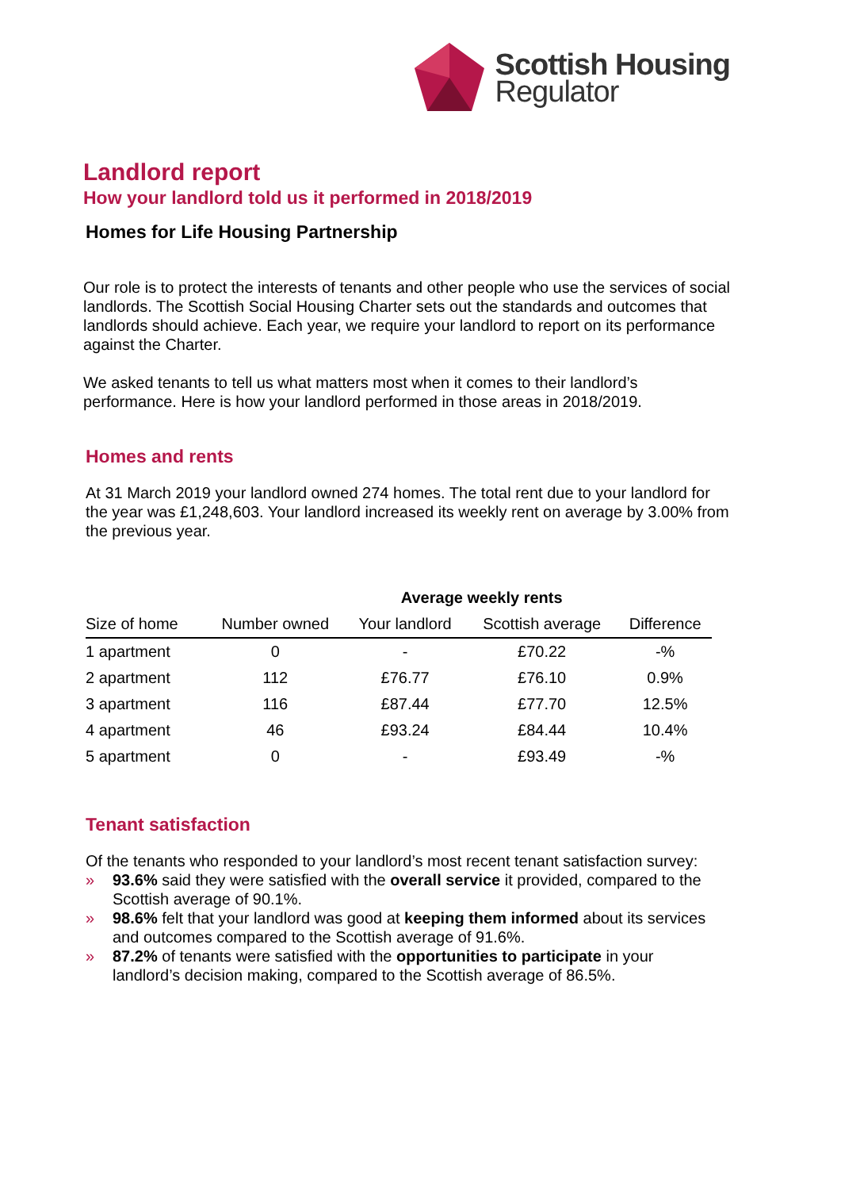Scottish Housing
Regulator
Landlord report
How your landlord told us it performed in 2018/2019
Homes for Life Housing Partnership
Our role is to protect the interests of tenants and other people who use the services of social landlords. The Scottish Social Housing Charter sets out the standards and outcomes that landlords should achieve. Each year, we require your landlord to report on its performance against the Charter.
We asked tenants to tell us what matters most when it comes to their landlord’s performance. Here is how your landlord performed in those areas in 2018/2019.
Homes and rents
At 31 March 2019 your landlord owned 274 homes. The total rent due to your landlord for the year was £1,248,603. Your landlord increased its weekly rent on average by 3.00% from the previous year.
| | | Average weekly rents | | |
| --- | --- | --- | --- | --- |
| Size of home | Number owned | Your landlord | Scottish average | Difference |
| 1 apartment | 0 | - | £70.22 | -% |
| 2 apartment | 112 | £76.77 | £76.10 | 0.9% |
| 3 apartment | 116 | £87.44 | £77.70 | 12.5% |
| 4 apartment | 46 | £93.24 | £84.44 | 10.4% |
| 5 apartment | 0 | - | £93.49 | -% |
Tenant satisfaction
Of the tenants who responded to your landlord’s most recent tenant satisfaction survey:
» 93.6% said they were satisfied with the overall service it provided, compared to the Scottish average of 90.1%.
» 98.6% felt that your landlord was good at keeping them informed about its services and outcomes compared to the Scottish average of 91.6%.
» 87.2% of tenants were satisfied with the opportunities to participate in your landlord’s decision making, compared to the Scottish average of 86.5%.